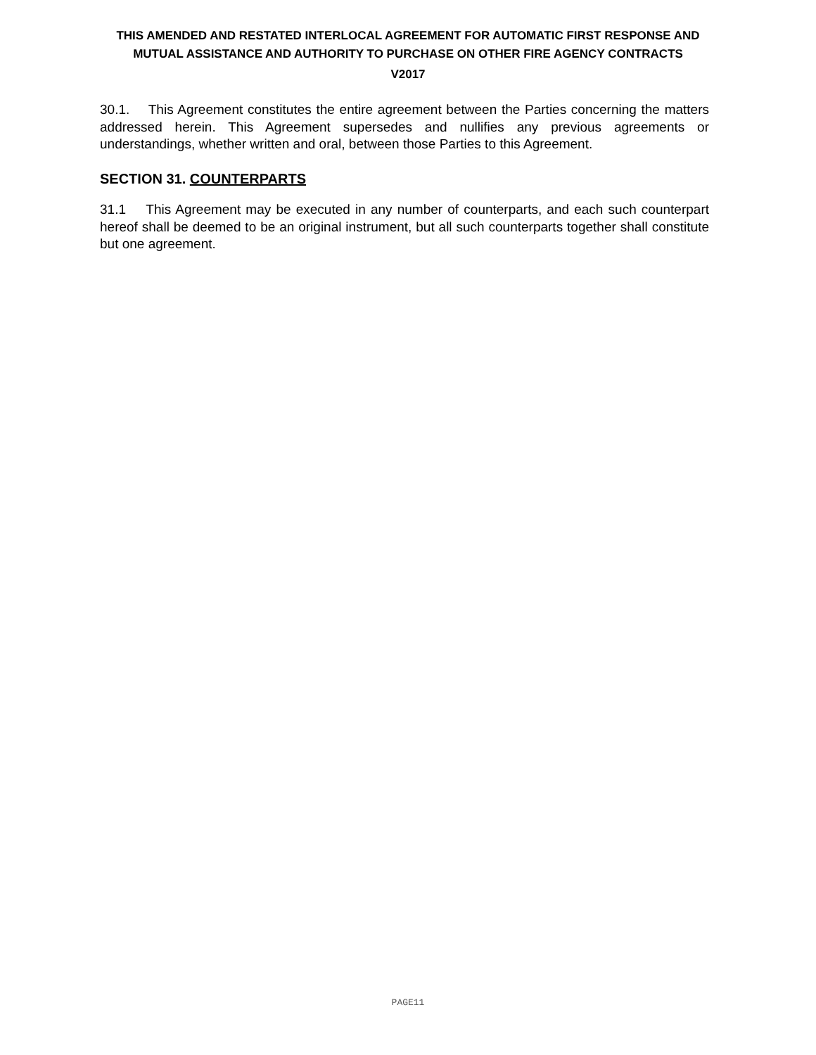THIS AMENDED AND RESTATED INTERLOCAL AGREEMENT FOR AUTOMATIC FIRST RESPONSE AND MUTUAL ASSISTANCE AND AUTHORITY TO PURCHASE ON OTHER FIRE AGENCY CONTRACTS
V2017
30.1. This Agreement constitutes the entire agreement between the Parties concerning the matters addressed herein. This Agreement supersedes and nullifies any previous agreements or understandings, whether written and oral, between those Parties to this Agreement.
SECTION 31. COUNTERPARTS
31.1 This Agreement may be executed in any number of counterparts, and each such counterpart hereof shall be deemed to be an original instrument, but all such counterparts together shall constitute but one agreement.
PAGE11